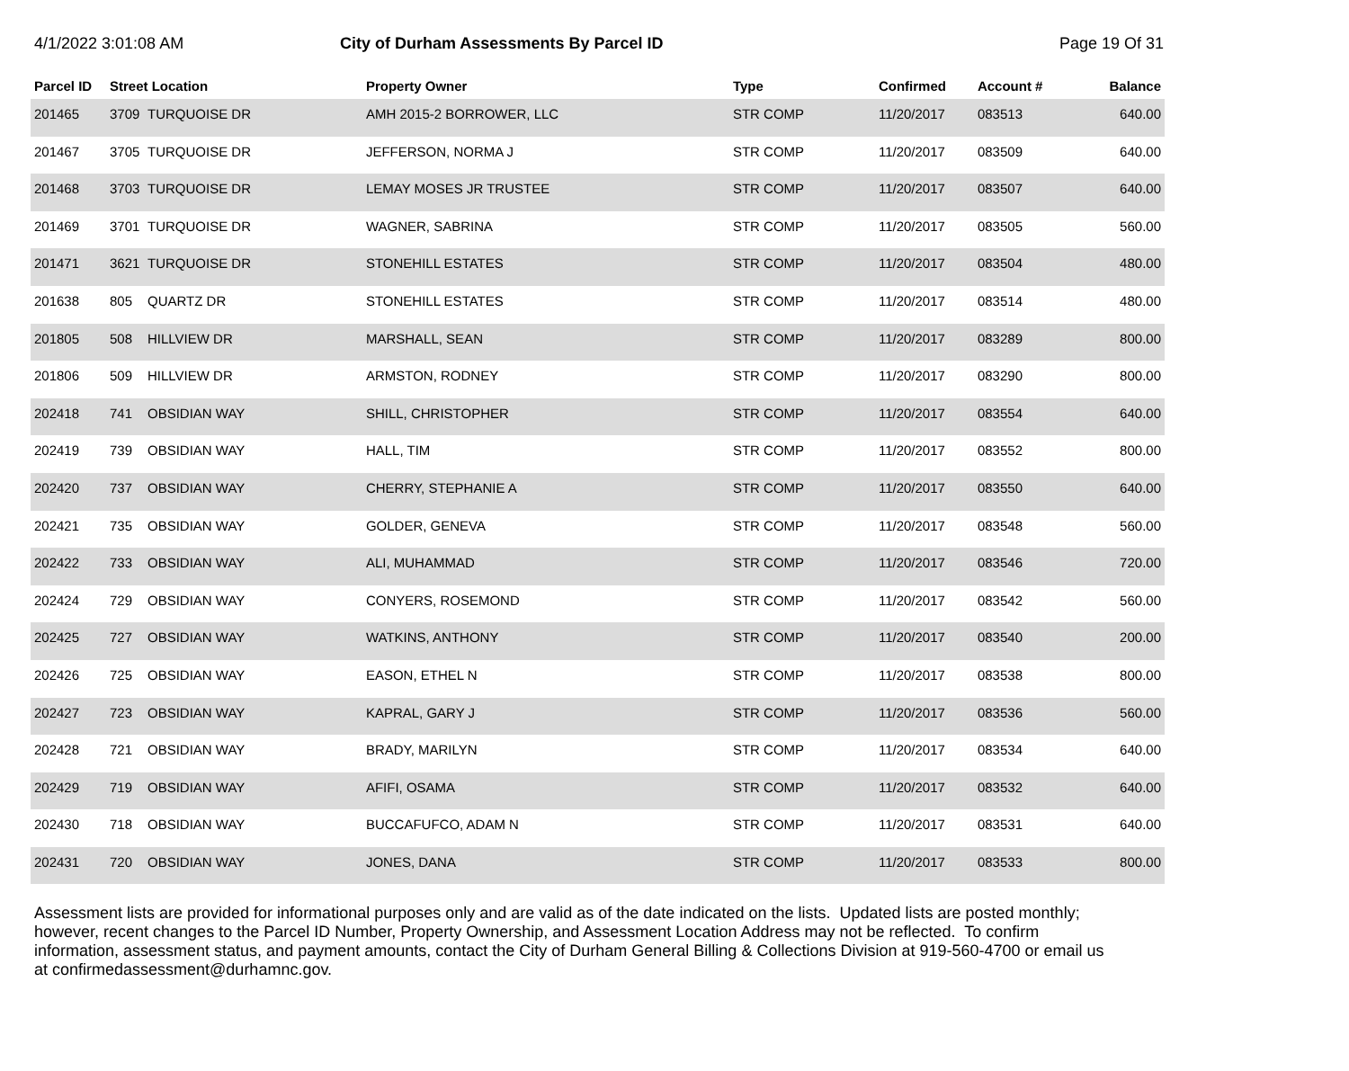4/1/2022 3:01:08 AM
City of Durham Assessments By Parcel ID
Page 19 Of 31
| Parcel ID | Street Location | | Property Owner | Type | Confirmed | Account # | Balance |
| --- | --- | --- | --- | --- | --- | --- | --- |
| 201465 | 3709 | TURQUOISE DR | AMH 2015-2 BORROWER, LLC | STR COMP | 11/20/2017 | 083513 | 640.00 |
| 201467 | 3705 | TURQUOISE DR | JEFFERSON, NORMA J | STR COMP | 11/20/2017 | 083509 | 640.00 |
| 201468 | 3703 | TURQUOISE DR | LEMAY MOSES JR TRUSTEE | STR COMP | 11/20/2017 | 083507 | 640.00 |
| 201469 | 3701 | TURQUOISE DR | WAGNER, SABRINA | STR COMP | 11/20/2017 | 083505 | 560.00 |
| 201471 | 3621 | TURQUOISE DR | STONEHILL ESTATES | STR COMP | 11/20/2017 | 083504 | 480.00 |
| 201638 | 805 | QUARTZ DR | STONEHILL ESTATES | STR COMP | 11/20/2017 | 083514 | 480.00 |
| 201805 | 508 | HILLVIEW DR | MARSHALL, SEAN | STR COMP | 11/20/2017 | 083289 | 800.00 |
| 201806 | 509 | HILLVIEW DR | ARMSTON, RODNEY | STR COMP | 11/20/2017 | 083290 | 800.00 |
| 202418 | 741 | OBSIDIAN WAY | SHILL, CHRISTOPHER | STR COMP | 11/20/2017 | 083554 | 640.00 |
| 202419 | 739 | OBSIDIAN WAY | HALL, TIM | STR COMP | 11/20/2017 | 083552 | 800.00 |
| 202420 | 737 | OBSIDIAN WAY | CHERRY, STEPHANIE A | STR COMP | 11/20/2017 | 083550 | 640.00 |
| 202421 | 735 | OBSIDIAN WAY | GOLDER, GENEVA | STR COMP | 11/20/2017 | 083548 | 560.00 |
| 202422 | 733 | OBSIDIAN WAY | ALI, MUHAMMAD | STR COMP | 11/20/2017 | 083546 | 720.00 |
| 202424 | 729 | OBSIDIAN WAY | CONYERS, ROSEMOND | STR COMP | 11/20/2017 | 083542 | 560.00 |
| 202425 | 727 | OBSIDIAN WAY | WATKINS, ANTHONY | STR COMP | 11/20/2017 | 083540 | 200.00 |
| 202426 | 725 | OBSIDIAN WAY | EASON, ETHEL N | STR COMP | 11/20/2017 | 083538 | 800.00 |
| 202427 | 723 | OBSIDIAN WAY | KAPRAL, GARY J | STR COMP | 11/20/2017 | 083536 | 560.00 |
| 202428 | 721 | OBSIDIAN WAY | BRADY, MARILYN | STR COMP | 11/20/2017 | 083534 | 640.00 |
| 202429 | 719 | OBSIDIAN WAY | AFIFI, OSAMA | STR COMP | 11/20/2017 | 083532 | 640.00 |
| 202430 | 718 | OBSIDIAN WAY | BUCCAFUFCO, ADAM N | STR COMP | 11/20/2017 | 083531 | 640.00 |
| 202431 | 720 | OBSIDIAN WAY | JONES, DANA | STR COMP | 11/20/2017 | 083533 | 800.00 |
Assessment lists are provided for informational purposes only and are valid as of the date indicated on the lists. Updated lists are posted monthly; however, recent changes to the Parcel ID Number, Property Ownership, and Assessment Location Address may not be reflected. To confirm information, assessment status, and payment amounts, contact the City of Durham General Billing & Collections Division at 919-560-4700 or email us at confirmedassessment@durhamnc.gov.